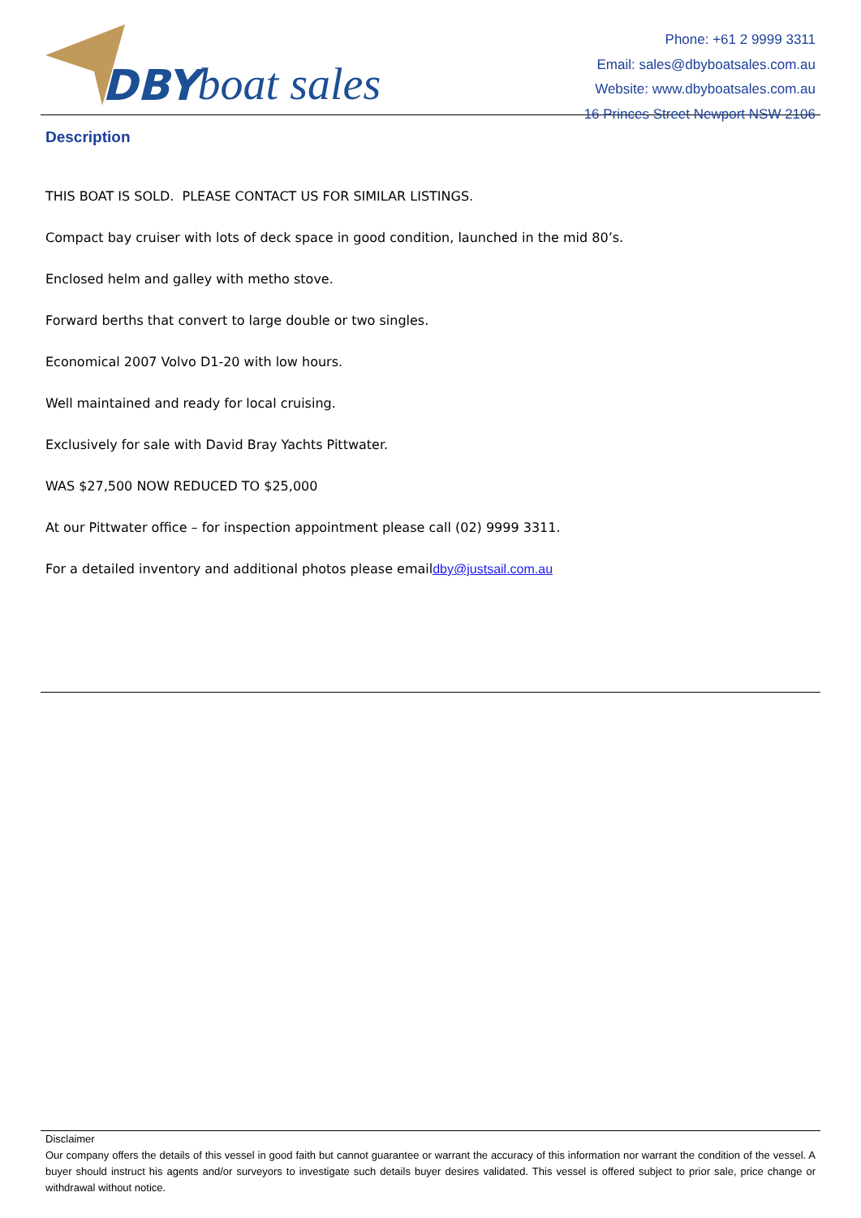DBY boat sales
Phone: +61 2 9999 3311
Email: sales@dbyboatsales.com.au
Website: www.dbyboatsales.com.au
16 Princes Street Newport NSW 2106
Description
THIS BOAT IS SOLD. PLEASE CONTACT US FOR SIMILAR LISTINGS.
Compact bay cruiser with lots of deck space in good condition, launched in the mid 80’s.
Enclosed helm and galley with metho stove.
Forward berths that convert to large double or two singles.
Economical 2007 Volvo D1-20 with low hours.
Well maintained and ready for local cruising.
Exclusively for sale with David Bray Yachts Pittwater.
WAS $27,500 NOW REDUCED TO $25,000
At our Pittwater office – for inspection appointment please call (02) 9999 3311.
For a detailed inventory and additional photos please emaildby@justsail.com.au
Disclaimer
Our company offers the details of this vessel in good faith but cannot guarantee or warrant the accuracy of this information nor warrant the condition of the vessel. A buyer should instruct his agents and/or surveyors to investigate such details buyer desires validated. This vessel is offered subject to prior sale, price change or withdrawal without notice.